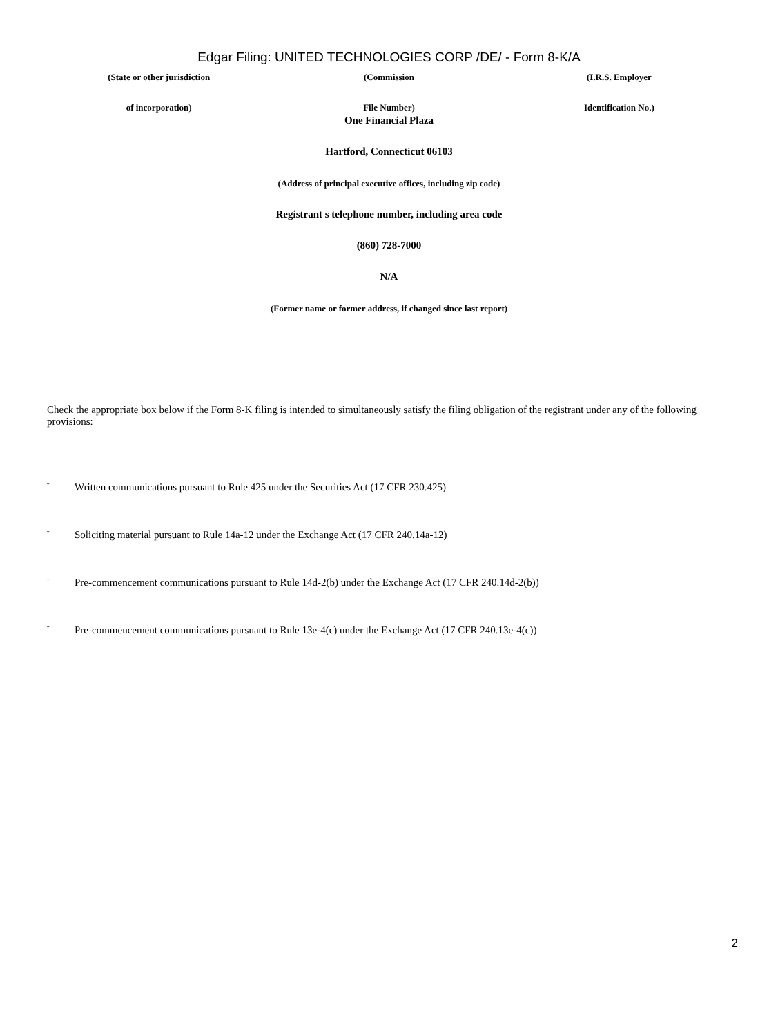Edgar Filing: UNITED TECHNOLOGIES CORP /DE/ - Form 8-K/A
| (State or other jurisdiction | (Commission | (I.R.S. Employer |
| of incorporation) | File Number) | Identification No.) |
One Financial Plaza
Hartford, Connecticut 06103
(Address of principal executive offices, including zip code)
Registrant s telephone number, including area code
(860) 728-7000
N/A
(Former name or former address, if changed since last report)
Check the appropriate box below if the Form 8-K filing is intended to simultaneously satisfy the filing obligation of the registrant under any of the following provisions:
¨ Written communications pursuant to Rule 425 under the Securities Act (17 CFR 230.425)
¨ Soliciting material pursuant to Rule 14a-12 under the Exchange Act (17 CFR 240.14a-12)
¨ Pre-commencement communications pursuant to Rule 14d-2(b) under the Exchange Act (17 CFR 240.14d-2(b))
¨ Pre-commencement communications pursuant to Rule 13e-4(c) under the Exchange Act (17 CFR 240.13e-4(c))
2